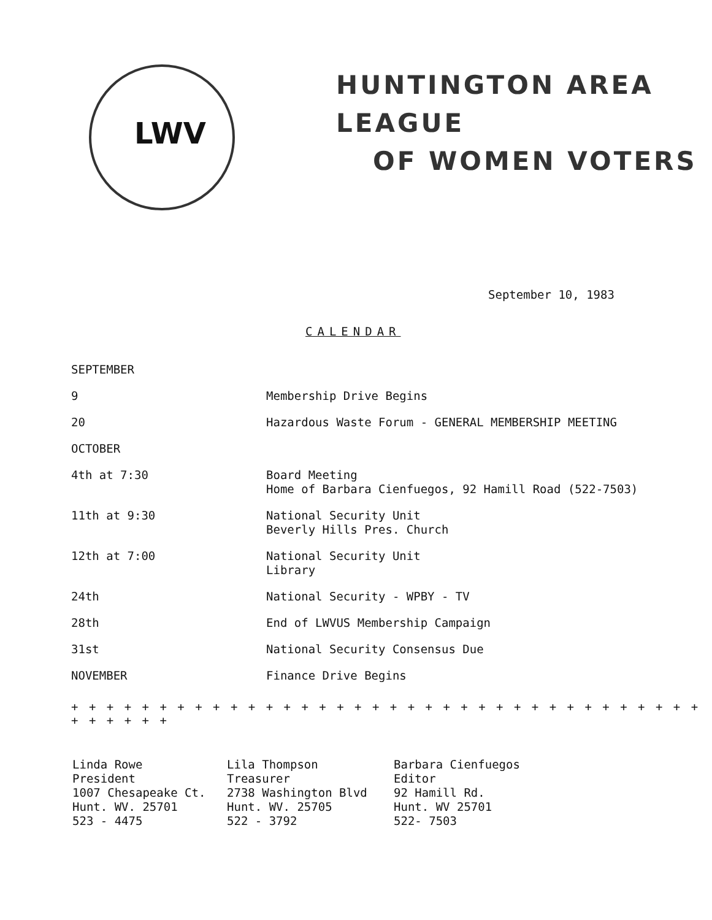LWV
HUNTINGTON AREA LEAGUE
OF WOMEN VOTERS
September 10, 1983
CALENDAR
| SEPTEMBER | |
| 9 | Membership Drive Begins |
| 20 | Hazardous Waste Forum - GENERAL MEMBERSHIP MEETING |
| OCTOBER | |
| 4th at 7:30 | Board Meeting Home of Barbara Cienfuegos, 92 Hamill Road (522-7503) |
| 11th at 9:30 | National Security Unit Beverly Hills Pres. Church |
| 12th at 7:00 | National Security Unit Library |
| 24th | National Security - WPBY - TV |
| 28th | End of LWVUS Membership Campaign |
| 31st | National Security Consensus Due |
| NOVEMBER | Finance Drive Begins |
+ + + + + + + + + + + + + + + + + + + + + + + + + + + + + + + + + + + + + + + + + +
Linda Rowe
President
1007 Chesapeake Ct.
Hunt. WV. 25701
523 - 4475
Lila Thompson
Treasurer
2738 Washington Blvd
Hunt. WV. 25705
522 - 3792
Barbara Cienfuegos
Editor
92 Hamill Rd.
Hunt. WV 25701
522- 7503